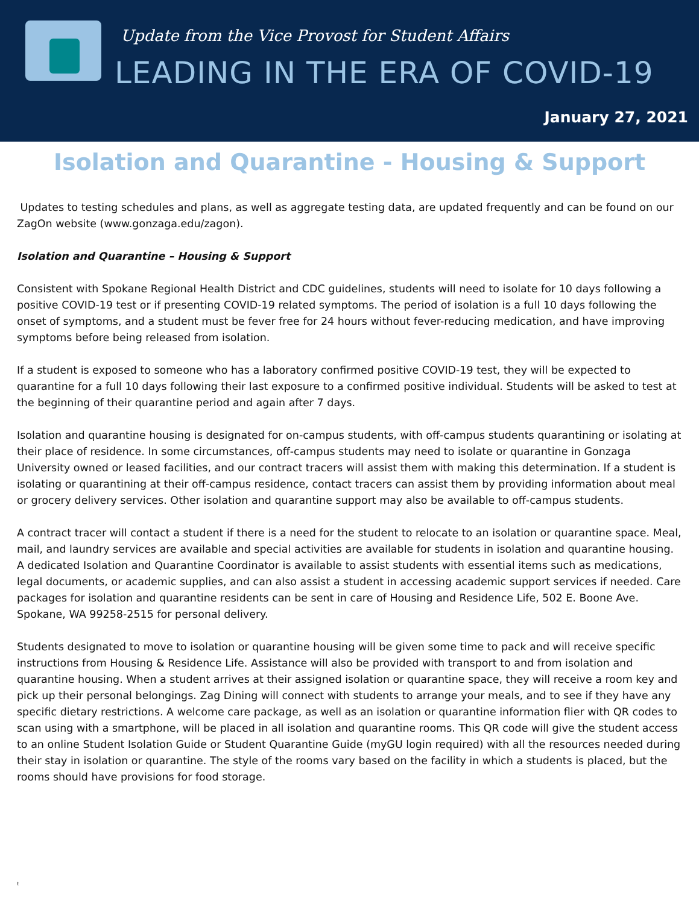Update from the Vice Provost for Student Affairs
LEADING IN THE ERA OF COVID-19
January 27, 2021
Isolation and Quarantine - Housing & Support
Updates to testing schedules and plans, as well as aggregate testing data, are updated frequently and can be found on our ZagOn website (www.gonzaga.edu/zagon).
Isolation and Quarantine – Housing & Support
Consistent with Spokane Regional Health District and CDC guidelines, students will need to isolate for 10 days following a positive COVID-19 test or if presenting COVID-19 related symptoms. The period of isolation is a full 10 days following the onset of symptoms, and a student must be fever free for 24 hours without fever-reducing medication, and have improving symptoms before being released from isolation.
If a student is exposed to someone who has a laboratory confirmed positive COVID-19 test, they will be expected to quarantine for a full 10 days following their last exposure to a confirmed positive individual. Students will be asked to test at the beginning of their quarantine period and again after 7 days.
Isolation and quarantine housing is designated for on-campus students, with off-campus students quarantining or isolating at their place of residence. In some circumstances, off-campus students may need to isolate or quarantine in Gonzaga University owned or leased facilities, and our contract tracers will assist them with making this determination. If a student is isolating or quarantining at their off-campus residence, contact tracers can assist them by providing information about meal or grocery delivery services. Other isolation and quarantine support may also be available to off-campus students.
A contract tracer will contact a student if there is a need for the student to relocate to an isolation or quarantine space. Meal, mail, and laundry services are available and special activities are available for students in isolation and quarantine housing. A dedicated Isolation and Quarantine Coordinator is available to assist students with essential items such as medications, legal documents, or academic supplies, and can also assist a student in accessing academic support services if needed. Care packages for isolation and quarantine residents can be sent in care of Housing and Residence Life, 502 E. Boone Ave. Spokane, WA 99258-2515 for personal delivery.
Students designated to move to isolation or quarantine housing will be given some time to pack and will receive specific instructions from Housing & Residence Life. Assistance will also be provided with transport to and from isolation and quarantine housing. When a student arrives at their assigned isolation or quarantine space, they will receive a room key and pick up their personal belongings. Zag Dining will connect with students to arrange your meals, and to see if they have any specific dietary restrictions. A welcome care package, as well as an isolation or quarantine information flier with QR codes to scan using with a smartphone, will be placed in all isolation and quarantine rooms. This QR code will give the student access to an online Student Isolation Guide or Student Quarantine Guide (myGU login required) with all the resources needed during their stay in isolation or quarantine. The style of the rooms vary based on the facility in which a students is placed, but the rooms should have provisions for food storage.
t